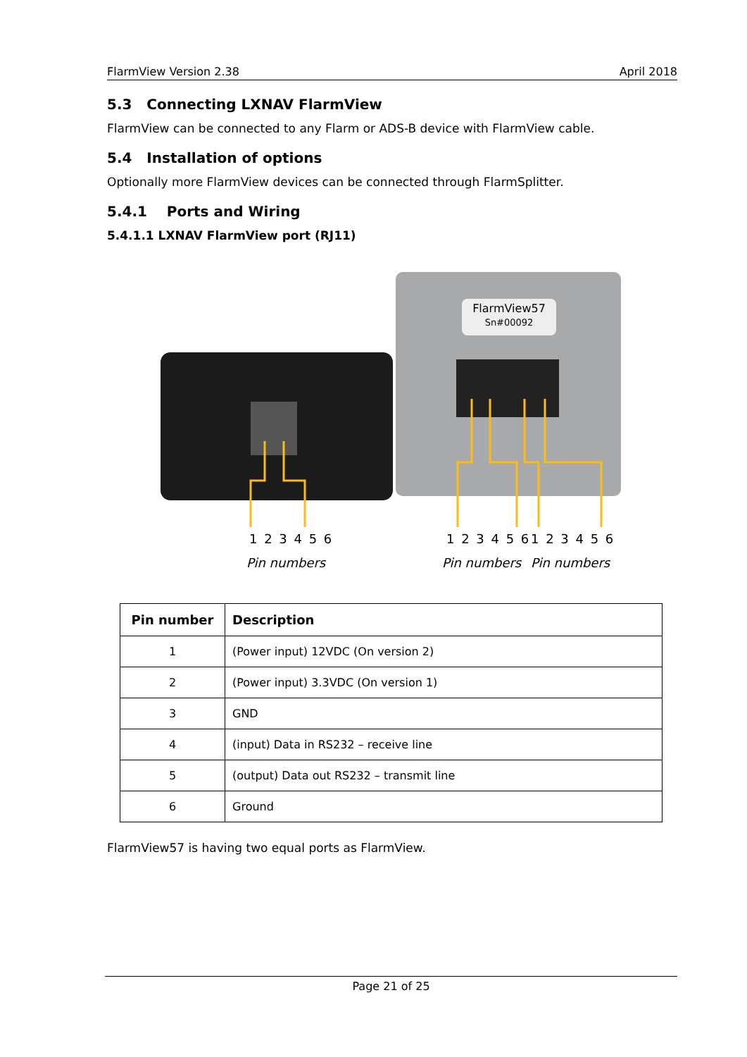FlarmView Version 2.38 April 2018
5.3 Connecting LXNAV FlarmView
FlarmView can be connected to any Flarm or ADS-B device with FlarmView cable.
5.4 Installation of options
Optionally more FlarmView devices can be connected through FlarmSplitter.
5.4.1 Ports and Wiring
5.4.1.1 LXNAV FlarmView port (RJ11)
FlarmView57
Sn#00092
1 2 3 4 5 6
Pin numbers
1 2 3 4 5 6 1 2 3 4 5 6
Pin numbers Pin numbers
| Pin number | Description |
| --- | --- |
| 1 | (Power input) 12VDC (On version 2) |
| 2 | (Power input) 3.3VDC (On version 1) |
| 3 | GND |
| 4 | (input) Data in RS232 – receive line |
| 5 | (output) Data out RS232 – transmit line |
| 6 | Ground |
FlarmView57 is having two equal ports as FlarmView.
Page 21 of 25